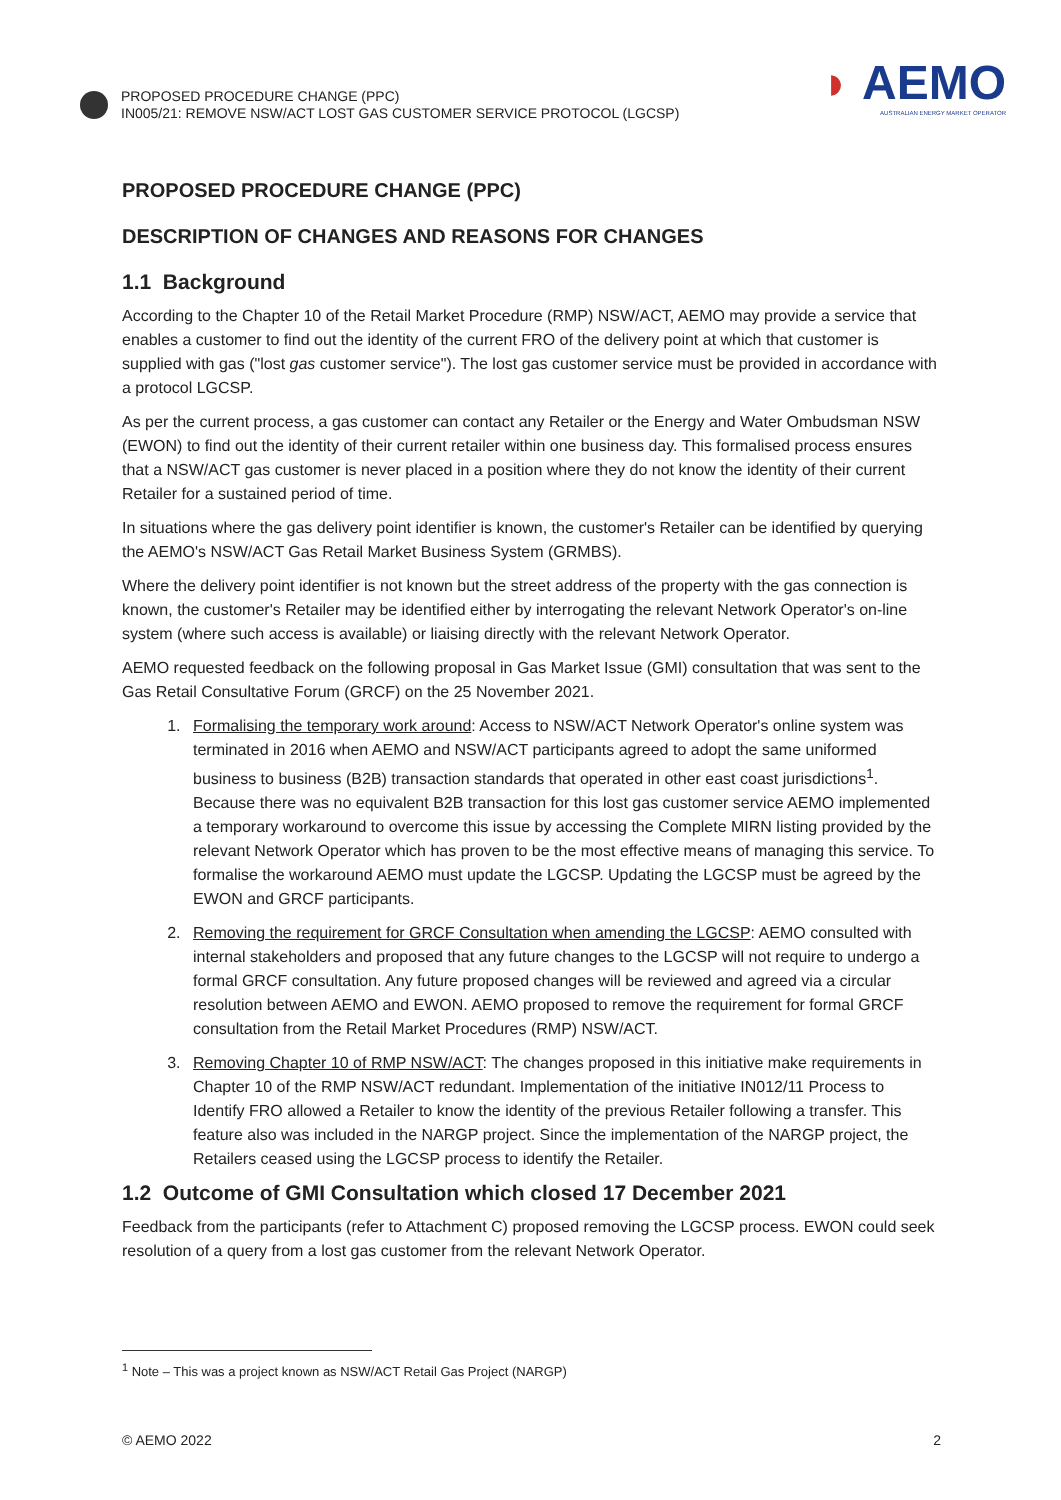PROPOSED PROCEDURE CHANGE (PPC)
IN005/21: REMOVE NSW/ACT LOST GAS CUSTOMER SERVICE PROTOCOL (LGCSP)
◗ AEMO
AUSTRALIAN ENERGY MARKET OPERATOR
PROPOSED PROCEDURE CHANGE (PPC)
DESCRIPTION OF CHANGES AND REASONS FOR CHANGES
1.1 Background
According to the Chapter 10 of the Retail Market Procedure (RMP) NSW/ACT, AEMO may provide a service that enables a customer to find out the identity of the current FRO of the delivery point at which that customer is supplied with gas ("lost gas customer service"). The lost gas customer service must be provided in accordance with a protocol LGCSP.
As per the current process, a gas customer can contact any Retailer or the Energy and Water Ombudsman NSW (EWON) to find out the identity of their current retailer within one business day. This formalised process ensures that a NSW/ACT gas customer is never placed in a position where they do not know the identity of their current Retailer for a sustained period of time.
In situations where the gas delivery point identifier is known, the customer's Retailer can be identified by querying the AEMO's NSW/ACT Gas Retail Market Business System (GRMBS).
Where the delivery point identifier is not known but the street address of the property with the gas connection is known, the customer's Retailer may be identified either by interrogating the relevant Network Operator's on-line system (where such access is available) or liaising directly with the relevant Network Operator.
AEMO requested feedback on the following proposal in Gas Market Issue (GMI) consultation that was sent to the Gas Retail Consultative Forum (GRCF) on the 25 November 2021.
1. Formalising the temporary work around: Access to NSW/ACT Network Operator's online system was terminated in 2016 when AEMO and NSW/ACT participants agreed to adopt the same uniformed business to business (B2B) transaction standards that operated in other east coast jurisdictions<sup>1</sup>. Because there was no equivalent B2B transaction for this lost gas customer service AEMO implemented a temporary workaround to overcome this issue by accessing the Complete MIRN listing provided by the relevant Network Operator which has proven to be the most effective means of managing this service. To formalise the workaround AEMO must update the LGCSP. Updating the LGCSP must be agreed by the EWON and GRCF participants.
2. Removing the requirement for GRCF Consultation when amending the LGCSP: AEMO consulted with internal stakeholders and proposed that any future changes to the LGCSP will not require to undergo a formal GRCF consultation. Any future proposed changes will be reviewed and agreed via a circular resolution between AEMO and EWON. AEMO proposed to remove the requirement for formal GRCF consultation from the Retail Market Procedures (RMP) NSW/ACT.
3. Removing Chapter 10 of RMP NSW/ACT: The changes proposed in this initiative make requirements in Chapter 10 of the RMP NSW/ACT redundant. Implementation of the initiative IN012/11 Process to Identify FRO allowed a Retailer to know the identity of the previous Retailer following a transfer. This feature also was included in the NARGP project. Since the implementation of the NARGP project, the Retailers ceased using the LGCSP process to identify the Retailer.
1.2 Outcome of GMI Consultation which closed 17 December 2021
Feedback from the participants (refer to Attachment C) proposed removing the LGCSP process. EWON could seek resolution of a query from a lost gas customer from the relevant Network Operator.
<sup>1</sup> Note – This was a project known as NSW/ACT Retail Gas Project (NARGP)
© AEMO 2022 2